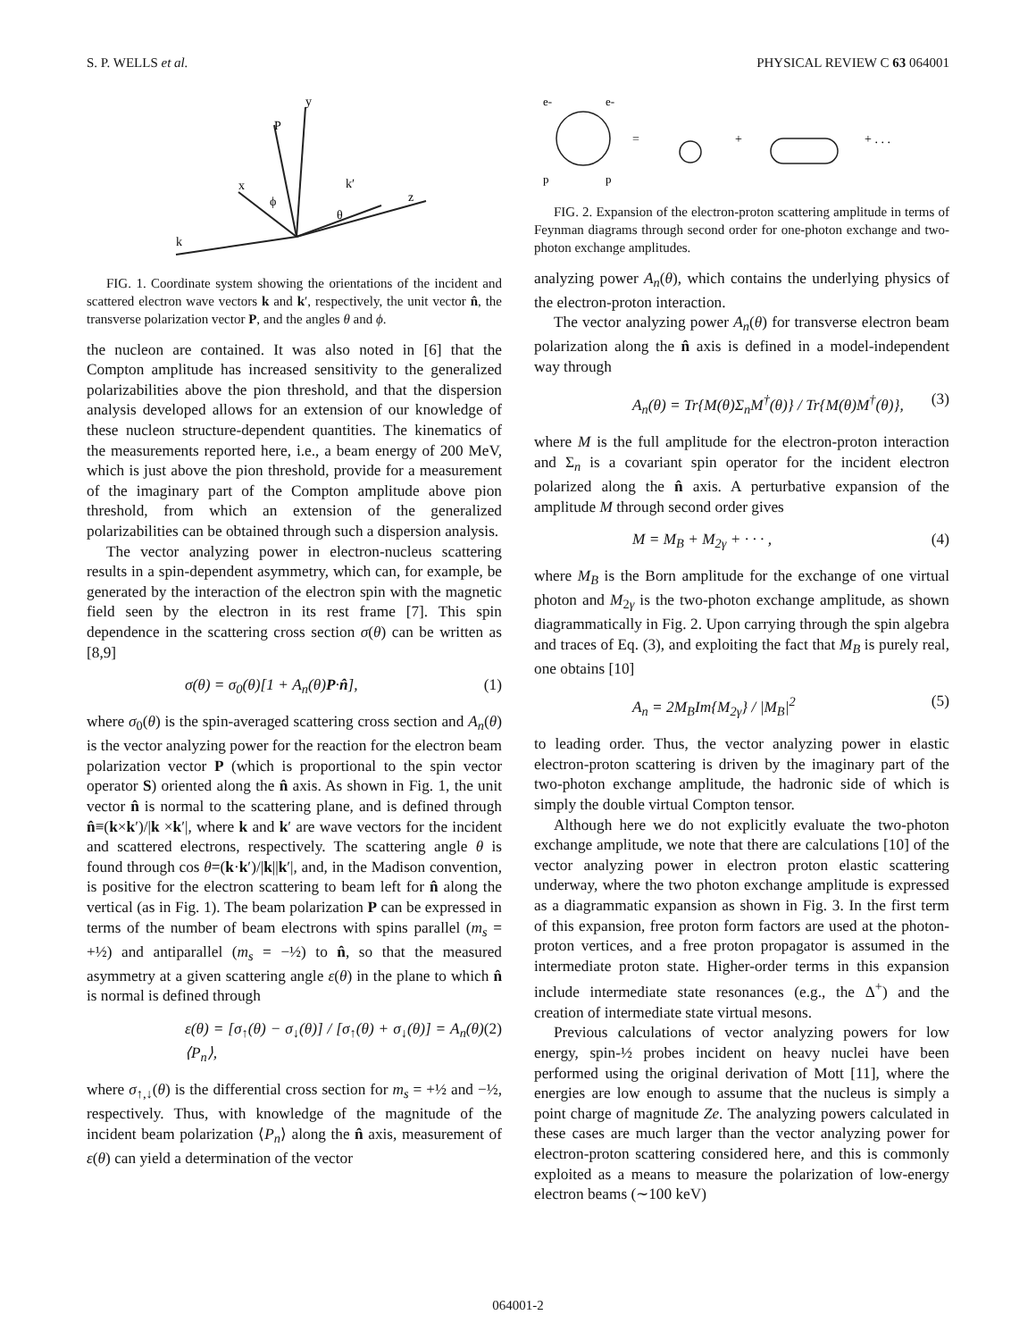S. P. WELLS et al. PHYSICAL REVIEW C 63 064001
y
P
x
z
k′
k
ϕ
θ
FIG. 1. Coordinate system showing the orientations of the incident and scattered electron wave vectors k and k′, respectively, the unit vector n̂, the transverse polarization vector P, and the angles θ and ϕ.
the nucleon are contained. It was also noted in [6] that the Compton amplitude has increased sensitivity to the generalized polarizabilities above the pion threshold, and that the dispersion analysis developed allows for an extension of our knowledge of these nucleon structure-dependent quantities. The kinematics of the measurements reported here, i.e., a beam energy of 200 MeV, which is just above the pion threshold, provide for a measurement of the imaginary part of the Compton amplitude above pion threshold, from which an extension of the generalized polarizabilities can be obtained through such a dispersion analysis.
The vector analyzing power in electron-nucleus scattering results in a spin-dependent asymmetry, which can, for example, be generated by the interaction of the electron spin with the magnetic field seen by the electron in its rest frame [7]. This spin dependence in the scattering cross section σ(θ) can be written as [8,9]
σ(θ) = σ<sub>0</sub>(θ)[1 + A<sub>n</sub>(θ)P·n̂], (1)
where σ<sub>0</sub>(θ) is the spin-averaged scattering cross section and A<sub>n</sub>(θ) is the vector analyzing power for the reaction for the electron beam polarization vector P (which is proportional to the spin vector operator S) oriented along the n̂ axis. As shown in Fig. 1, the unit vector n̂ is normal to the scattering plane, and is defined through n̂≡(k×k′)/|k ×k′|, where k and k′ are wave vectors for the incident and scattered electrons, respectively. The scattering angle θ is found through cos θ=(k·k′)/|k||k′|, and, in the Madison convention, is positive for the electron scattering to beam left for n̂ along the vertical (as in Fig. 1). The beam polarization P can be expressed in terms of the number of beam electrons with spins parallel (m<sub>s</sub> = +½) and antiparallel (m<sub>s</sub> = −½) to n̂, so that the measured asymmetry at a given scattering angle ε(θ) in the plane to which n̂ is normal is defined through
ε(θ) = [σ<sub>↑</sub>(θ) − σ<sub>↓</sub>(θ)] / [σ<sub>↑</sub>(θ) + σ<sub>↓</sub>(θ)] = A<sub>n</sub>(θ)⟨P<sub>n</sub>⟩, (2)
where σ<sub>↑,↓</sub>(θ) is the differential cross section for m<sub>s</sub> = +½ and −½, respectively. Thus, with knowledge of the magnitude of the incident beam polarization ⟨P<sub>n</sub>⟩ along the n̂ axis, measurement of ε(θ) can yield a determination of the vector
e-
e-
p
p
=
+
+ . . .
FIG. 2. Expansion of the electron-proton scattering amplitude in terms of Feynman diagrams through second order for one-photon exchange and two-photon exchange amplitudes.
analyzing power A<sub>n</sub>(θ), which contains the underlying physics of the electron-proton interaction.
The vector analyzing power A<sub>n</sub>(θ) for transverse electron beam polarization along the n̂ axis is defined in a model-independent way through
A<sub>n</sub>(θ) = Tr{M(θ)Σ<sub>n</sub>M<sup>†</sup>(θ)} / Tr{M(θ)M<sup>†</sup>(θ)}, (3)
where M is the full amplitude for the electron-proton interaction and Σ<sub>n</sub> is a covariant spin operator for the incident electron polarized along the n̂ axis. A perturbative expansion of the amplitude M through second order gives
M = M<sub>B</sub> + M<sub>2γ</sub> + · · · , (4)
where M<sub>B</sub> is the Born amplitude for the exchange of one virtual photon and M<sub>2γ</sub> is the two-photon exchange amplitude, as shown diagrammatically in Fig. 2. Upon carrying through the spin algebra and traces of Eq. (3), and exploiting the fact that M<sub>B</sub> is purely real, one obtains [10]
A<sub>n</sub> = 2M<sub>B</sub>Im{M<sub>2γ</sub>} / |M<sub>B</sub>|<sup>2</sup> (5)
to leading order. Thus, the vector analyzing power in elastic electron-proton scattering is driven by the imaginary part of the two-photon exchange amplitude, the hadronic side of which is simply the double virtual Compton tensor.
Although here we do not explicitly evaluate the two-photon exchange amplitude, we note that there are calculations [10] of the vector analyzing power in electron proton elastic scattering underway, where the two photon exchange amplitude is expressed as a diagrammatic expansion as shown in Fig. 3. In the first term of this expansion, free proton form factors are used at the photon-proton vertices, and a free proton propagator is assumed in the intermediate proton state. Higher-order terms in this expansion include intermediate state resonances (e.g., the Δ<sup>+</sup>) and the creation of intermediate state virtual mesons.
Previous calculations of vector analyzing powers for low energy, spin-½ probes incident on heavy nuclei have been performed using the original derivation of Mott [11], where the energies are low enough to assume that the nucleus is simply a point charge of magnitude Ze. The analyzing powers calculated in these cases are much larger than the vector analyzing power for electron-proton scattering considered here, and this is commonly exploited as a means to measure the polarization of low-energy electron beams (∼100 keV)
064001-2